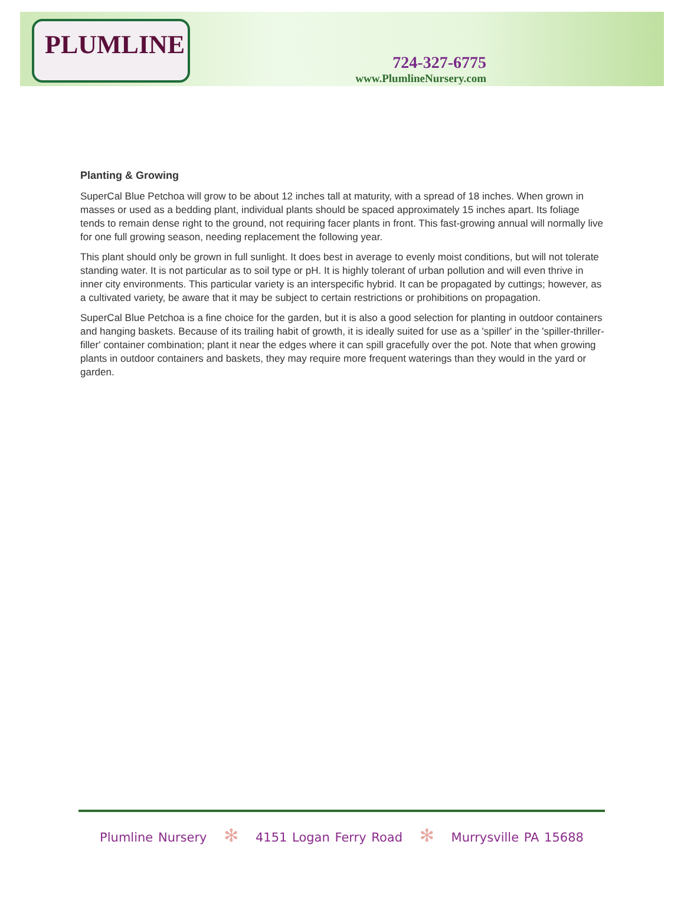PLUMLINE
724-327-6775
www.PlumlineNursery.com
Planting & Growing
SuperCal Blue Petchoa will grow to be about 12 inches tall at maturity, with a spread of 18 inches. When grown in masses or used as a bedding plant, individual plants should be spaced approximately 15 inches apart. Its foliage tends to remain dense right to the ground, not requiring facer plants in front. This fast-growing annual will normally live for one full growing season, needing replacement the following year.
This plant should only be grown in full sunlight. It does best in average to evenly moist conditions, but will not tolerate standing water. It is not particular as to soil type or pH. It is highly tolerant of urban pollution and will even thrive in inner city environments. This particular variety is an interspecific hybrid. It can be propagated by cuttings; however, as a cultivated variety, be aware that it may be subject to certain restrictions or prohibitions on propagation.
SuperCal Blue Petchoa is a fine choice for the garden, but it is also a good selection for planting in outdoor containers and hanging baskets. Because of its trailing habit of growth, it is ideally suited for use as a 'spiller' in the 'spiller-thriller-filler' container combination; plant it near the edges where it can spill gracefully over the pot. Note that when growing plants in outdoor containers and baskets, they may require more frequent waterings than they would in the yard or garden.
Plumline Nursery ✻ 4151 Logan Ferry Road ✻ Murrysville PA 15688